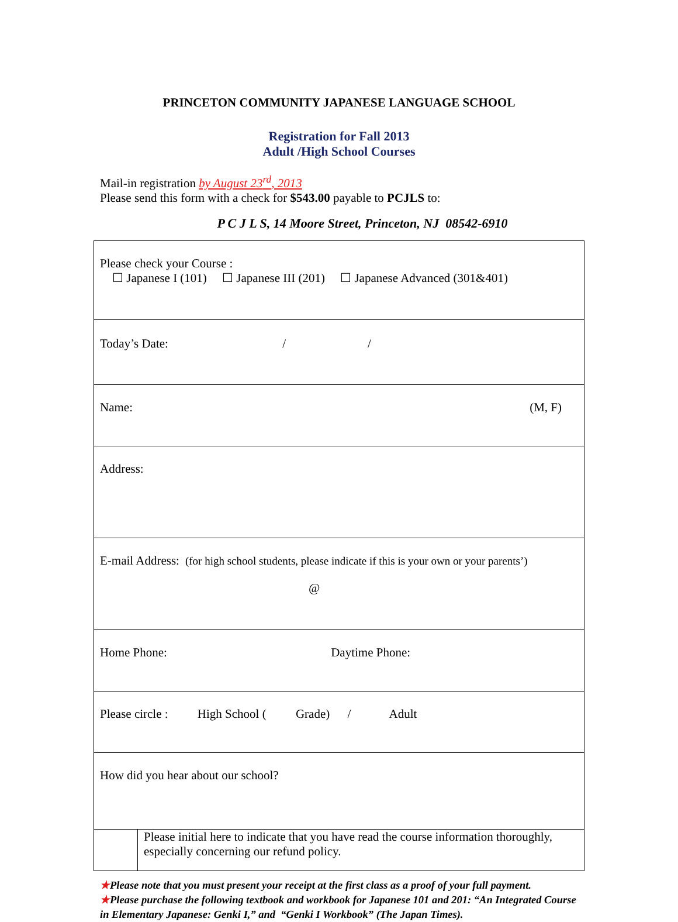PRINCETON COMMUNITY JAPANESE LANGUAGE SCHOOL
Registration for Fall 2013
Adult /High School Courses
Mail-in registration by August 23<sup>rd</sup>, 2013
Please send this form with a check for $543.00 payable to PCJLS to:
P C J L S, 14 Moore Street, Princeton, NJ 08542-6910
| Please check your Course : ☐ Japanese I (101) ☐ Japanese III (201) ☐ Japanese Advanced (301&401) | |
| Today’s Date: / / | |
| Name: (M, F) | |
| Address: | |
| E-mail Address: (for high school students, please indicate if this is your own or your parents’) @ | |
| Home Phone: Daytime Phone: | |
| Please circle : High School ( Grade) / Adult | |
| How did you hear about our school? | |
| | Please initial here to indicate that you have read the course information thoroughly, especially concerning our refund policy. |
★Please note that you must present your receipt at the first class as a proof of your full payment.
★Please purchase the following textbook and workbook for Japanese 101 and 201: “An Integrated Course in Elementary Japanese: Genki I,” and “Genki I Workbook” (The Japan Times).